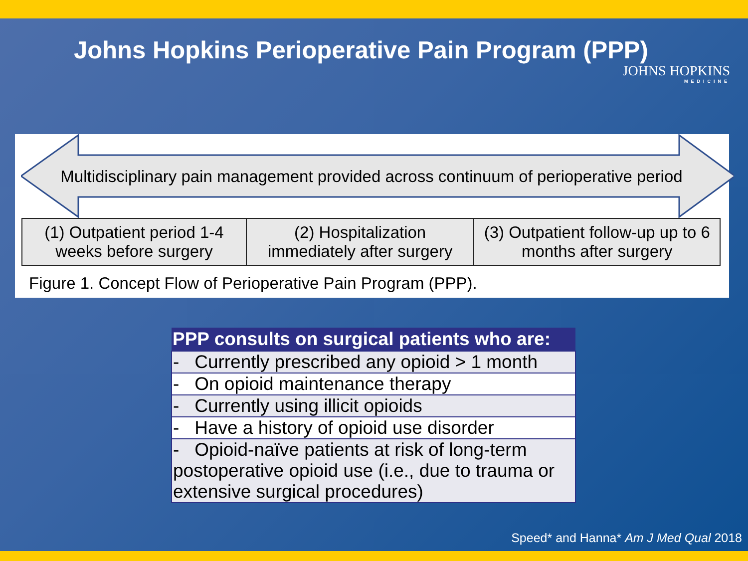Johns Hopkins Perioperative Pain Program (PPP)
JOHNS HOPKINS
MEDICINE
Multidisciplinary pain management provided across continuum of perioperative period
| (1) Outpatient period 1-4 weeks before surgery | (2) Hospitalization immediately after surgery | (3) Outpatient follow-up up to 6 months after surgery |
Figure 1. Concept Flow of Perioperative Pain Program (PPP).
| PPP consults on surgical patients who are: |
| --- |
| - Currently prescribed any opioid > 1 month |
| - On opioid maintenance therapy |
| - Currently using illicit opioids |
| - Have a history of opioid use disorder |
| - Opioid-naïve patients at risk of long-term postoperative opioid use (i.e., due to trauma or extensive surgical procedures) |
Speed* and Hanna* Am J Med Qual 2018